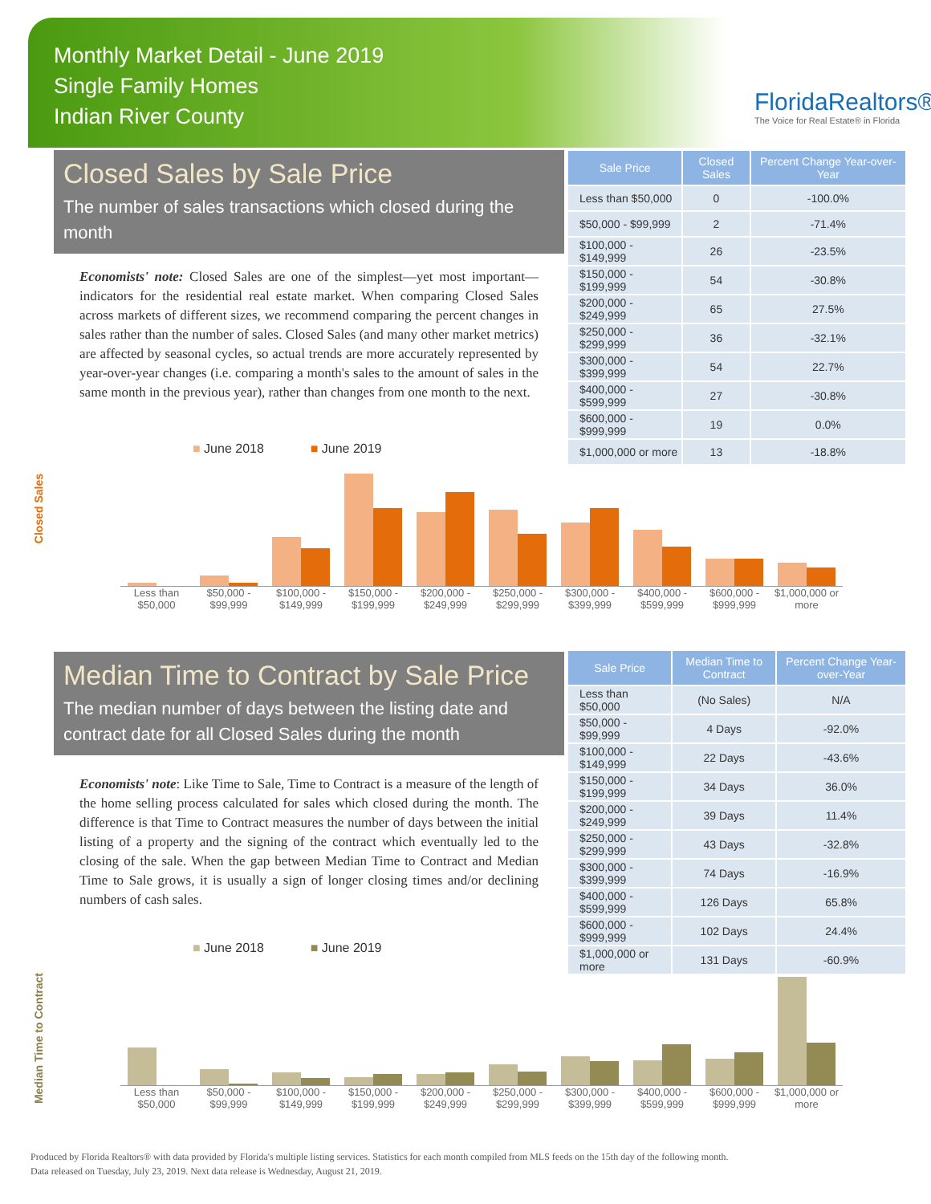Monthly Market Detail - June 2019
Single Family Homes
Indian River County
FloridaRealtors®
The Voice for Real Estate® in Florida
Closed Sales by Sale Price
The number of sales transactions which closed during the month
Economists' note: Closed Sales are one of the simplest—yet most important—indicators for the residential real estate market. When comparing Closed Sales across markets of different sizes, we recommend comparing the percent changes in sales rather than the number of sales. Closed Sales (and many other market metrics) are affected by seasonal cycles, so actual trends are more accurately represented by year-over-year changes (i.e. comparing a month's sales to the amount of sales in the same month in the previous year), rather than changes from one month to the next.
| Sale Price | Closed Sales | Percent Change Year-over-Year |
| --- | --- | --- |
| Less than $50,000 | 0 | -100.0% |
| $50,000 - $99,999 | 2 | -71.4% |
| $100,000 - $149,999 | 26 | -23.5% |
| $150,000 - $199,999 | 54 | -30.8% |
| $200,000 - $249,999 | 65 | 27.5% |
| $250,000 - $299,999 | 36 | -32.1% |
| $300,000 - $399,999 | 54 | 22.7% |
| $400,000 - $599,999 | 27 | -30.8% |
| $600,000 - $999,999 | 19 | 0.0% |
| $1,000,000 or more | 13 | -18.8% |
Closed Sales
■ June 2018 ■ June 2019
Less than $50,000 $50,000 - $99,999 $100,000 - $149,999 $150,000 - $199,999 $200,000 - $249,999 $250,000 - $299,999 $300,000 - $399,999 $400,000 - $599,999 $600,000 - $999,999 $1,000,000 or more
Median Time to Contract by Sale Price
The median number of days between the listing date and contract date for all Closed Sales during the month
Economists' note: Like Time to Sale, Time to Contract is a measure of the length of the home selling process calculated for sales which closed during the month. The difference is that Time to Contract measures the number of days between the initial listing of a property and the signing of the contract which eventually led to the closing of the sale. When the gap between Median Time to Contract and Median Time to Sale grows, it is usually a sign of longer closing times and/or declining numbers of cash sales.
| Sale Price | Median Time to Contract | Percent Change Year-over-Year |
| --- | --- | --- |
| Less than $50,000 | (No Sales) | N/A |
| $50,000 - $99,999 | 4 Days | -92.0% |
| $100,000 - $149,999 | 22 Days | -43.6% |
| $150,000 - $199,999 | 34 Days | 36.0% |
| $200,000 - $249,999 | 39 Days | 11.4% |
| $250,000 - $299,999 | 43 Days | -32.8% |
| $300,000 - $399,999 | 74 Days | -16.9% |
| $400,000 - $599,999 | 126 Days | 65.8% |
| $600,000 - $999,999 | 102 Days | 24.4% |
| $1,000,000 or more | 131 Days | -60.9% |
Median Time to Contract
■ June 2018 ■ June 2019
Less than $50,000 $50,000 - $99,999 $100,000 - $149,999 $150,000 - $199,999 $200,000 - $249,999 $250,000 - $299,999 $300,000 - $399,999 $400,000 - $599,999 $600,000 - $999,999 $1,000,000 or more
Produced by Florida Realtors® with data provided by Florida's multiple listing services. Statistics for each month compiled from MLS feeds on the 15th day of the following month.
Data released on Tuesday, July 23, 2019. Next data release is Wednesday, August 21, 2019.